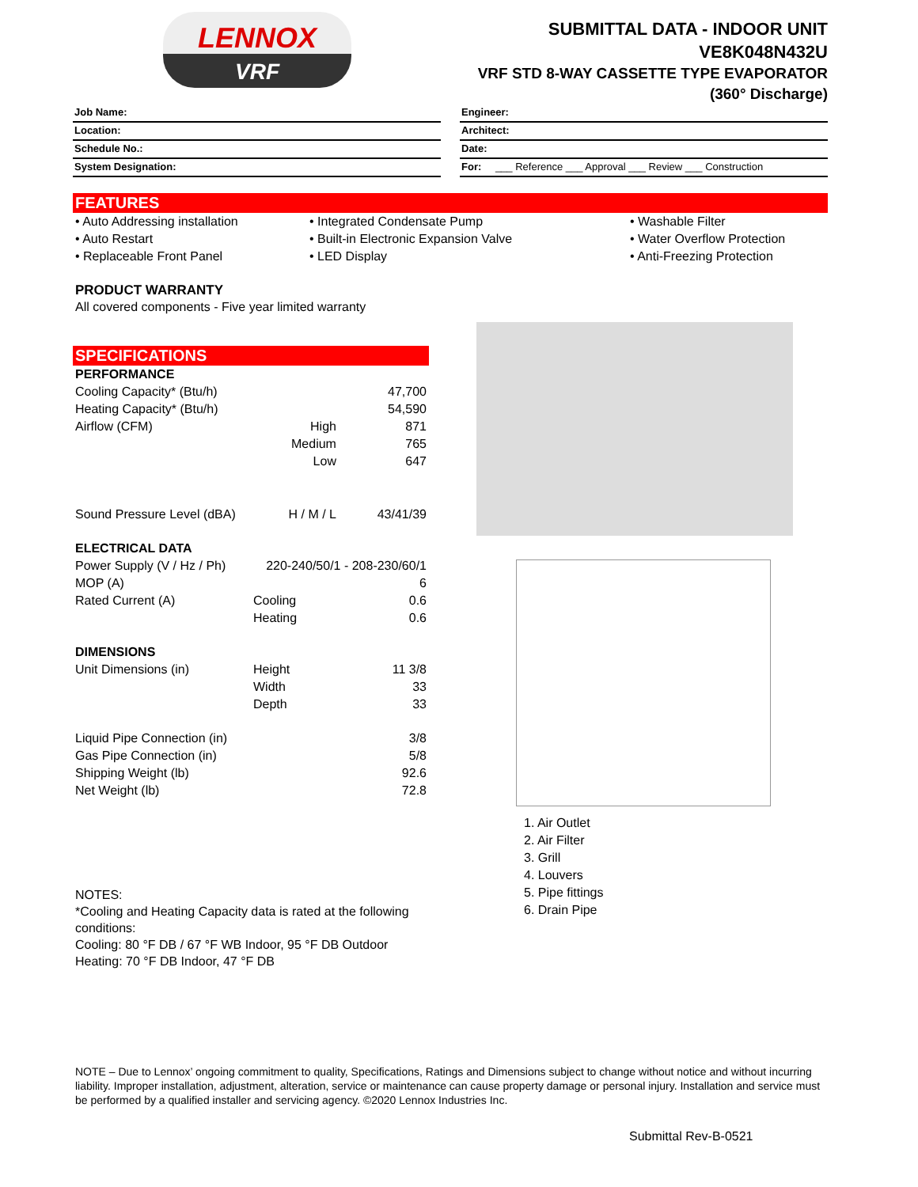LENNOX
VRF
SUBMITTAL DATA - INDOOR UNIT
VE8K048N432U
VRF STD 8-WAY CASSETTE TYPE EVAPORATOR
(360° Discharge)
Job Name:
Location:
Schedule No.:
System Designation:
Engineer:
Architect:
Date:
For: ___ Reference ___ Approval ___ Review ___ Construction
FEATURES
• Auto Addressing installation
• Auto Restart
• Replaceable Front Panel
• Integrated Condensate Pump
• Built-in Electronic Expansion Valve
• LED Display
• Washable Filter
• Water Overflow Protection
• Anti-Freezing Protection
PRODUCT WARRANTY
All covered components - Five year limited warranty
SPECIFICATIONS
| PERFORMANCE | | |
| Cooling Capacity* (Btu/h) | | 47,700 |
| Heating Capacity* (Btu/h) | | 54,590 |
| Airflow (CFM) | High | 871 |
| | Medium | 765 |
| | Low | 647 |
| Sound Pressure Level (dBA) | H / M / L | 43/41/39 |
| ELECTRICAL DATA | | |
| Power Supply (V / Hz / Ph) | 220-240/50/1 - 208-230/60/1 | |
| MOP (A) | | 6 |
| Rated Current (A) | Cooling | 0.6 |
| | Heating | 0.6 |
| DIMENSIONS | | |
| Unit Dimensions (in) | Height | 11 3/8 |
| | Width | 33 |
| | Depth | 33 |
| Liquid Pipe Connection (in) | | 3/8 |
| Gas Pipe Connection (in) | | 5/8 |
| Shipping Weight (lb) | | 92.6 |
| Net Weight (lb) | | 72.8 |
NOTES:
*Cooling and Heating Capacity data is rated at the following conditions:
Cooling: 80 °F DB / 67 °F WB Indoor, 95 °F DB Outdoor
Heating: 70 °F DB Indoor, 47 °F DB
1. Air Outlet
2. Air Filter
3. Grill
4. Louvers
5. Pipe fittings
6. Drain Pipe
NOTE – Due to Lennox’ ongoing commitment to quality, Specifications, Ratings and Dimensions subject to change without notice and without incurring liability. Improper installation, adjustment, alteration, service or maintenance can cause property damage or personal injury. Installation and service must be performed by a qualified installer and servicing agency. ©2020 Lennox Industries Inc.
Submittal Rev-B-0521